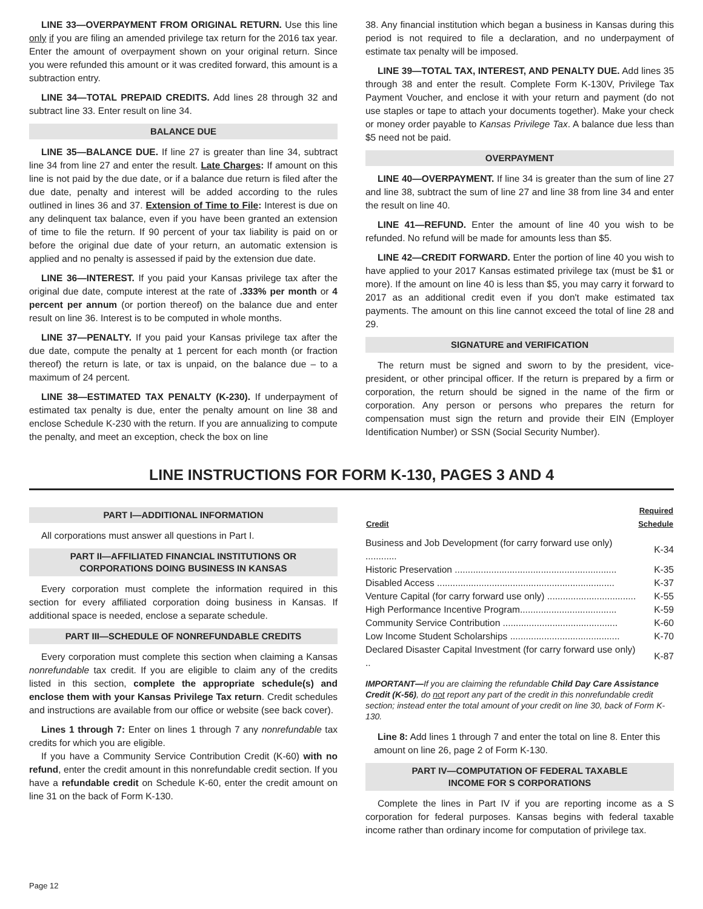LINE 33—OVERPAYMENT FROM ORIGINAL RETURN. Use this line only if you are filing an amended privilege tax return for the 2016 tax year. Enter the amount of overpayment shown on your original return. Since you were refunded this amount or it was credited forward, this amount is a subtraction entry.
LINE 34—TOTAL PREPAID CREDITS. Add lines 28 through 32 and subtract line 33. Enter result on line 34.
BALANCE DUE
LINE 35—BALANCE DUE. If line 27 is greater than line 34, subtract line 34 from line 27 and enter the result. Late Charges: If amount on this line is not paid by the due date, or if a balance due return is filed after the due date, penalty and interest will be added according to the rules outlined in lines 36 and 37. Extension of Time to File: Interest is due on any delinquent tax balance, even if you have been granted an extension of time to file the return. If 90 percent of your tax liability is paid on or before the original due date of your return, an automatic extension is applied and no penalty is assessed if paid by the extension due date.
LINE 36—INTEREST. If you paid your Kansas privilege tax after the original due date, compute interest at the rate of .333% per month or 4 percent per annum (or portion thereof) on the balance due and enter result on line 36. Interest is to be computed in whole months.
LINE 37—PENALTY. If you paid your Kansas privilege tax after the due date, compute the penalty at 1 percent for each month (or fraction thereof) the return is late, or tax is unpaid, on the balance due – to a maximum of 24 percent.
LINE 38—ESTIMATED TAX PENALTY (K-230). If underpayment of estimated tax penalty is due, enter the penalty amount on line 38 and enclose Schedule K-230 with the return. If you are annualizing to compute the penalty, and meet an exception, check the box on line
38. Any financial institution which began a business in Kansas during this period is not required to file a declaration, and no underpayment of estimate tax penalty will be imposed.
LINE 39—TOTAL TAX, INTEREST, AND PENALTY DUE. Add lines 35 through 38 and enter the result. Complete Form K-130V, Privilege Tax Payment Voucher, and enclose it with your return and payment (do not use staples or tape to attach your documents together). Make your check or money order payable to Kansas Privilege Tax. A balance due less than $5 need not be paid.
OVERPAYMENT
LINE 40—OVERPAYMENT. If line 34 is greater than the sum of line 27 and line 38, subtract the sum of line 27 and line 38 from line 34 and enter the result on line 40.
LINE 41—REFUND. Enter the amount of line 40 you wish to be refunded. No refund will be made for amounts less than $5.
LINE 42—CREDIT FORWARD. Enter the portion of line 40 you wish to have applied to your 2017 Kansas estimated privilege tax (must be $1 or more). If the amount on line 40 is less than $5, you may carry it forward to 2017 as an additional credit even if you don't make estimated tax payments. The amount on this line cannot exceed the total of line 28 and 29.
SIGNATURE and VERIFICATION
The return must be signed and sworn to by the president, vice-president, or other principal officer. If the return is prepared by a firm or corporation, the return should be signed in the name of the firm or corporation. Any person or persons who prepares the return for compensation must sign the return and provide their EIN (Employer Identification Number) or SSN (Social Security Number).
LINE INSTRUCTIONS FOR FORM K-130, PAGES 3 AND 4
PART I—ADDITIONAL INFORMATION
All corporations must answer all questions in Part I.
PART II—AFFILIATED FINANCIAL INSTITUTIONS OR
CORPORATIONS DOING BUSINESS IN KANSAS
Every corporation must complete the information required in this section for every affiliated corporation doing business in Kansas. If additional space is needed, enclose a separate schedule.
PART III—SCHEDULE OF NONREFUNDABLE CREDITS
Every corporation must complete this section when claiming a Kansas nonrefundable tax credit. If you are eligible to claim any of the credits listed in this section, complete the appropriate schedule(s) and enclose them with your Kansas Privilege Tax return. Credit schedules and instructions are available from our office or website (see back cover).
Lines 1 through 7: Enter on lines 1 through 7 any nonrefundable tax credits for which you are eligible.
If you have a Community Service Contribution Credit (K-60) with no refund, enter the credit amount in this nonrefundable credit section. If you have a refundable credit on Schedule K-60, enter the credit amount on line 31 on the back of Form K-130.
| Credit | Required Schedule |
| --- | --- |
| Business and Job Development (for carry forward use only) ............ | K-34 |
| Historic Preservation .............................................................. | K-35 |
| Disabled Access .................................................................... | K-37 |
| Venture Capital (for carry forward use only) .................................. | K-55 |
| High Performance Incentive Program..................................... | K-59 |
| Community Service Contribution ............................................ | K-60 |
| Low Income Student Scholarships .......................................... | K-70 |
| Declared Disaster Capital Investment (for carry forward use only) .. | K-87 |
IMPORTANT—If you are claiming the refundable Child Day Care Assistance Credit (K-56), do not report any part of the credit in this nonrefundable credit section; instead enter the total amount of your credit on line 30, back of Form K-130.
Line 8: Add lines 1 through 7 and enter the total on line 8. Enter this amount on line 26, page 2 of Form K-130.
PART IV—COMPUTATION OF FEDERAL TAXABLE
INCOME FOR S CORPORATIONS
Complete the lines in Part IV if you are reporting income as a S corporation for federal purposes. Kansas begins with federal taxable income rather than ordinary income for computation of privilege tax.
Page 12